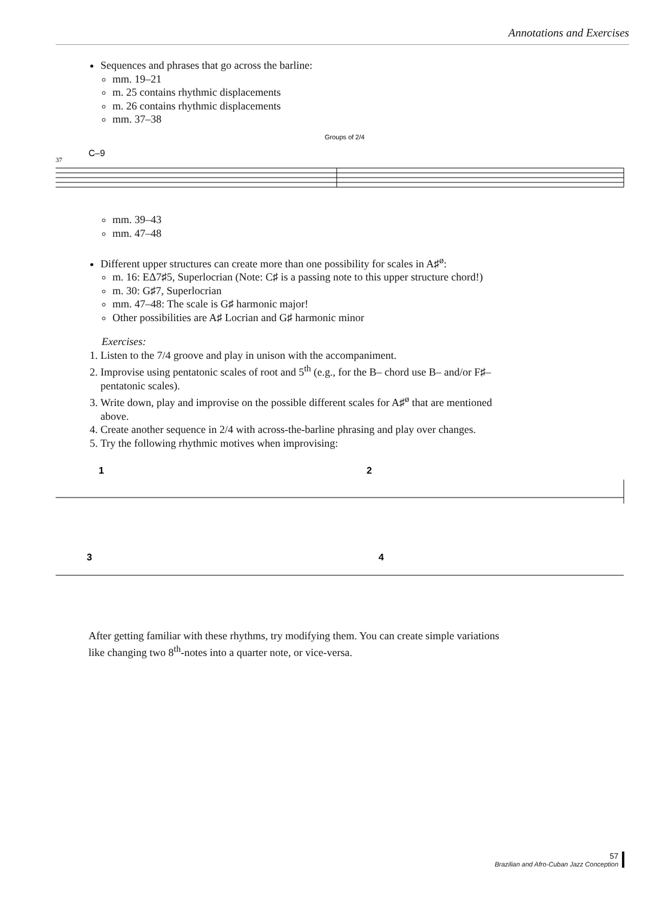Annotations and Exercises
Sequences and phrases that go across the barline:
mm. 19–21
m. 25 contains rhythmic displacements
m. 26 contains rhythmic displacements
mm. 37–38
Groups of 2/4
37
C–9
mm. 39–43
mm. 47–48
Different upper structures can create more than one possibility for scales in A♯<sup>ø</sup>:
m. 16: EΔ7♯5, Superlocrian (Note: C♯ is a passing note to this upper structure chord!)
m. 30: G♯7, Superlocrian
mm. 47–48: The scale is G♯ harmonic major!
Other possibilities are A♯ Locrian and G♯ harmonic minor
Exercises:
1. Listen to the 7/4 groove and play in unison with the accompaniment.
2. Improvise using pentatonic scales of root and 5<sup>th</sup> (e.g., for the B– chord use B– and/or F♯– pentatonic scales).
3. Write down, play and improvise on the possible different scales for A♯<sup>ø</sup> that are mentioned above.
4. Create another sequence in 2/4 with across-the-barline phrasing and play over changes.
5. Try the following rhythmic motives when improvising:
1
2
3
4
After getting familiar with these rhythms, try modifying them. You can create simple variations like changing two 8<sup>th</sup>-notes into a quarter note, or vice-versa.
57
Brazilian and Afro-Cuban Jazz Conception